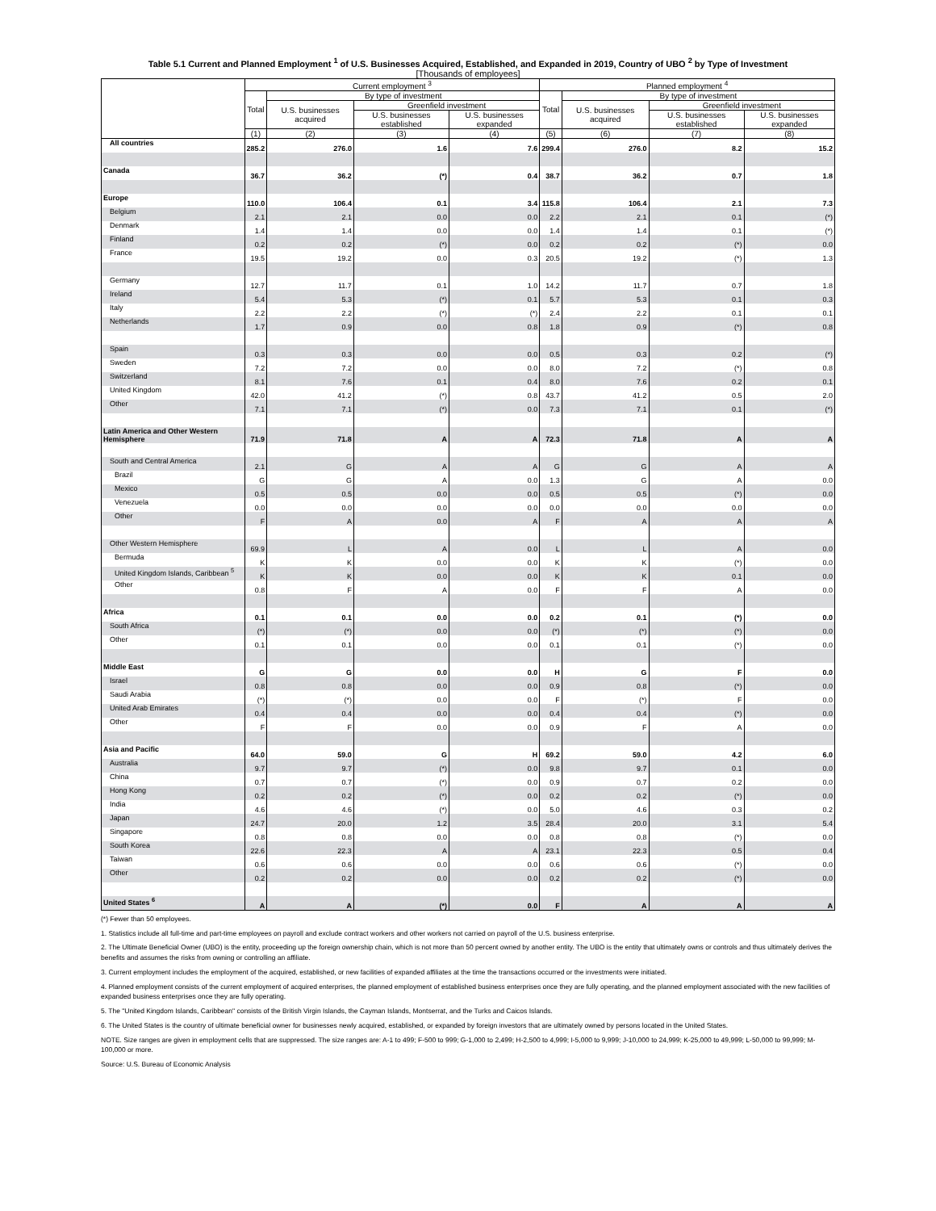Table 5.1 Current and Planned Employment <sup>1</sup> of U.S. Businesses Acquired, Established, and Expanded in 2019, Country of UBO <sup>2</sup> by Type of Investment
[Thousands of employees]
| | Current employment <sup>3</sup> | | | | Planned employment <sup>4</sup> | | | |
| --- | --- | --- | --- | --- | --- | --- | --- | --- |
| | Total | By type of investment | | | Total | By type of investment | | |
| | | U.S. businesses acquired | Greenfield investment | | | U.S. businesses acquired | Greenfield investment | |
| | | | U.S. businesses established | U.S. businesses expanded | | | U.S. businesses established | U.S. businesses expanded |
| | (1) | (2) | (3) | (4) | (5) | (6) | (7) | (8) |
| All countries | 285.2 | 276.0 | 1.6 | 7.6 | 299.4 | 276.0 | 8.2 | 15.2 |
| Canada | 36.7 | 36.2 | (*) | 0.4 | 38.7 | 36.2 | 0.7 | 1.8 |
| Europe | 110.0 | 106.4 | 0.1 | 3.4 | 115.8 | 106.4 | 2.1 | 7.3 |
| Belgium | 2.1 | 2.1 | 0.0 | 0.0 | 2.2 | 2.1 | 0.1 | (*) |
| Denmark | 1.4 | 1.4 | 0.0 | 0.0 | 1.4 | 1.4 | 0.1 | (*) |
| Finland | 0.2 | 0.2 | (*) | 0.0 | 0.2 | 0.2 | (*) | 0.0 |
| France | 19.5 | 19.2 | 0.0 | 0.3 | 20.5 | 19.2 | (*) | 1.3 |
| Germany | 12.7 | 11.7 | 0.1 | 1.0 | 14.2 | 11.7 | 0.7 | 1.8 |
| Ireland | 5.4 | 5.3 | (*) | 0.1 | 5.7 | 5.3 | 0.1 | 0.3 |
| Italy | 2.2 | 2.2 | (*) | (*) | 2.4 | 2.2 | 0.1 | 0.1 |
| Netherlands | 1.7 | 0.9 | 0.0 | 0.8 | 1.8 | 0.9 | (*) | 0.8 |
| Spain | 0.3 | 0.3 | 0.0 | 0.0 | 0.5 | 0.3 | 0.2 | (*) |
| Sweden | 7.2 | 7.2 | 0.0 | 0.0 | 8.0 | 7.2 | (*) | 0.8 |
| Switzerland | 8.1 | 7.6 | 0.1 | 0.4 | 8.0 | 7.6 | 0.2 | 0.1 |
| United Kingdom | 42.0 | 41.2 | (*) | 0.8 | 43.7 | 41.2 | 0.5 | 2.0 |
| Other | 7.1 | 7.1 | (*) | 0.0 | 7.3 | 7.1 | 0.1 | (*) |
| Latin America and Other Western Hemisphere | 71.9 | 71.8 | A | A | 72.3 | 71.8 | A | A |
| South and Central America | 2.1 | G | A | A | G | G | A | A |
| Brazil | G | G | A | 0.0 | 1.3 | G | A | 0.0 |
| Mexico | 0.5 | 0.5 | 0.0 | 0.0 | 0.5 | 0.5 | (*) | 0.0 |
| Venezuela | 0.0 | 0.0 | 0.0 | 0.0 | 0.0 | 0.0 | 0.0 | 0.0 |
| Other | F | A | 0.0 | A | F | A | A | A |
| Other Western Hemisphere | 69.9 | L | A | 0.0 | L | L | A | 0.0 |
| Bermuda | K | K | 0.0 | 0.0 | K | K | (*) | 0.0 |
| United Kingdom Islands, Caribbean <sup>5</sup> | K | K | 0.0 | 0.0 | K | K | 0.1 | 0.0 |
| Other | 0.8 | F | A | 0.0 | F | F | A | 0.0 |
| Africa | 0.1 | 0.1 | 0.0 | 0.0 | 0.2 | 0.1 | (*) | 0.0 |
| South Africa | (*) | (*) | 0.0 | 0.0 | (*) | (*) | (*) | 0.0 |
| Other | 0.1 | 0.1 | 0.0 | 0.0 | 0.1 | 0.1 | (*) | 0.0 |
| Middle East | G | G | 0.0 | 0.0 | H | G | F | 0.0 |
| Israel | 0.8 | 0.8 | 0.0 | 0.0 | 0.9 | 0.8 | (*) | 0.0 |
| Saudi Arabia | (*) | (*) | 0.0 | 0.0 | F | (*) | F | 0.0 |
| United Arab Emirates | 0.4 | 0.4 | 0.0 | 0.0 | 0.4 | 0.4 | (*) | 0.0 |
| Other | F | F | 0.0 | 0.0 | 0.9 | F | A | 0.0 |
| Asia and Pacific | 64.0 | 59.0 | G | H | 69.2 | 59.0 | 4.2 | 6.0 |
| Australia | 9.7 | 9.7 | (*) | 0.0 | 9.8 | 9.7 | 0.1 | 0.0 |
| China | 0.7 | 0.7 | (*) | 0.0 | 0.9 | 0.7 | 0.2 | 0.0 |
| Hong Kong | 0.2 | 0.2 | (*) | 0.0 | 0.2 | 0.2 | (*) | 0.0 |
| India | 4.6 | 4.6 | (*) | 0.0 | 5.0 | 4.6 | 0.3 | 0.2 |
| Japan | 24.7 | 20.0 | 1.2 | 3.5 | 28.4 | 20.0 | 3.1 | 5.4 |
| Singapore | 0.8 | 0.8 | 0.0 | 0.0 | 0.8 | 0.8 | (*) | 0.0 |
| South Korea | 22.6 | 22.3 | A | A | 23.1 | 22.3 | 0.5 | 0.4 |
| Taiwan | 0.6 | 0.6 | 0.0 | 0.0 | 0.6 | 0.6 | (*) | 0.0 |
| Other | 0.2 | 0.2 | 0.0 | 0.0 | 0.2 | 0.2 | (*) | 0.0 |
| United States <sup>6</sup> | A | A | (*) | 0.0 | F | A | A | A |
(*) Fewer than 50 employees.
1. Statistics include all full-time and part-time employees on payroll and exclude contract workers and other workers not carried on payroll of the U.S. business enterprise.
2. The Ultimate Beneficial Owner (UBO) is the entity, proceeding up the foreign ownership chain, which is not more than 50 percent owned by another entity. The UBO is the entity that ultimately owns or controls and thus ultimately derives the benefits and assumes the risks from owning or controlling an affiliate.
3. Current employment includes the employment of the acquired, established, or new facilities of expanded affiliates at the time the transactions occurred or the investments were initiated.
4. Planned employment consists of the current employment of acquired enterprises, the planned employment of established business enterprises once they are fully operating, and the planned employment associated with the new facilities of expanded business enterprises once they are fully operating.
5. The "United Kingdom Islands, Caribbean" consists of the British Virgin Islands, the Cayman Islands, Montserrat, and the Turks and Caicos Islands.
6. The United States is the country of ultimate beneficial owner for businesses newly acquired, established, or expanded by foreign investors that are ultimately owned by persons located in the United States.
NOTE. Size ranges are given in employment cells that are suppressed. The size ranges are: A-1 to 499; F-500 to 999; G-1,000 to 2,499; H-2,500 to 4,999; I-5,000 to 9,999; J-10,000 to 24,999; K-25,000 to 49,999; L-50,000 to 99,999; M-100,000 or more.
Source: U.S. Bureau of Economic Analysis